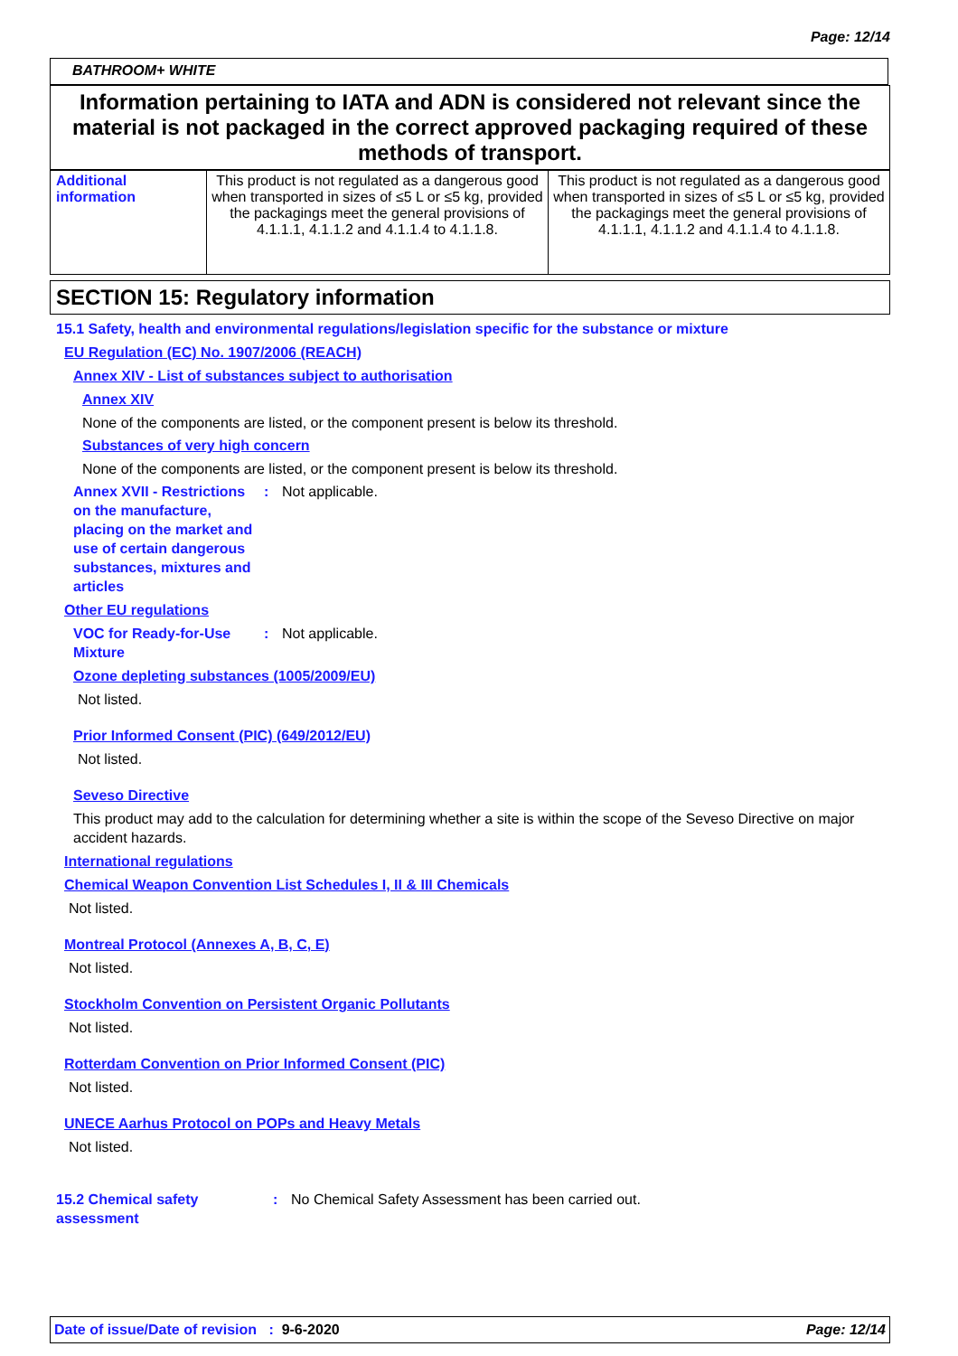Page: 12/14
BATHROOM+ WHITE
Information pertaining to IATA and ADN is considered not relevant since the material is not packaged in the correct approved packaging required of these methods of transport.
| Additional information | This product is not regulated as a dangerous good when transported in sizes of ≤5 L or ≤5 kg, provided the packagings meet the general provisions of 4.1.1.1, 4.1.1.2 and 4.1.1.4 to 4.1.1.8. | This product is not regulated as a dangerous good when transported in sizes of ≤5 L or ≤5 kg, provided the packagings meet the general provisions of 4.1.1.1, 4.1.1.2 and 4.1.1.4 to 4.1.1.8. |
SECTION 15: Regulatory information
15.1 Safety, health and environmental regulations/legislation specific for the substance or mixture
EU Regulation (EC) No. 1907/2006 (REACH)
Annex XIV - List of substances subject to authorisation
Annex XIV
None of the components are listed, or the component present is below its threshold.
Substances of very high concern
None of the components are listed, or the component present is below its threshold.
Annex XVII - Restrictions on the manufacture, placing on the market and use of certain dangerous substances, mixtures and articles
: Not applicable.
Other EU regulations
VOC for Ready-for-Use Mixture
: Not applicable.
Ozone depleting substances (1005/2009/EU)
Not listed.
Prior Informed Consent (PIC) (649/2012/EU)
Not listed.
Seveso Directive
This product may add to the calculation for determining whether a site is within the scope of the Seveso Directive on major accident hazards.
International regulations
Chemical Weapon Convention List Schedules I, II & III Chemicals
Not listed.
Montreal Protocol (Annexes A, B, C, E)
Not listed.
Stockholm Convention on Persistent Organic Pollutants
Not listed.
Rotterdam Convention on Prior Informed Consent (PIC)
Not listed.
UNECE Aarhus Protocol on POPs and Heavy Metals
Not listed.
15.2 Chemical safety assessment
: No Chemical Safety Assessment has been carried out.
Date of issue/Date of revision : 9-6-2020 Page: 12/14